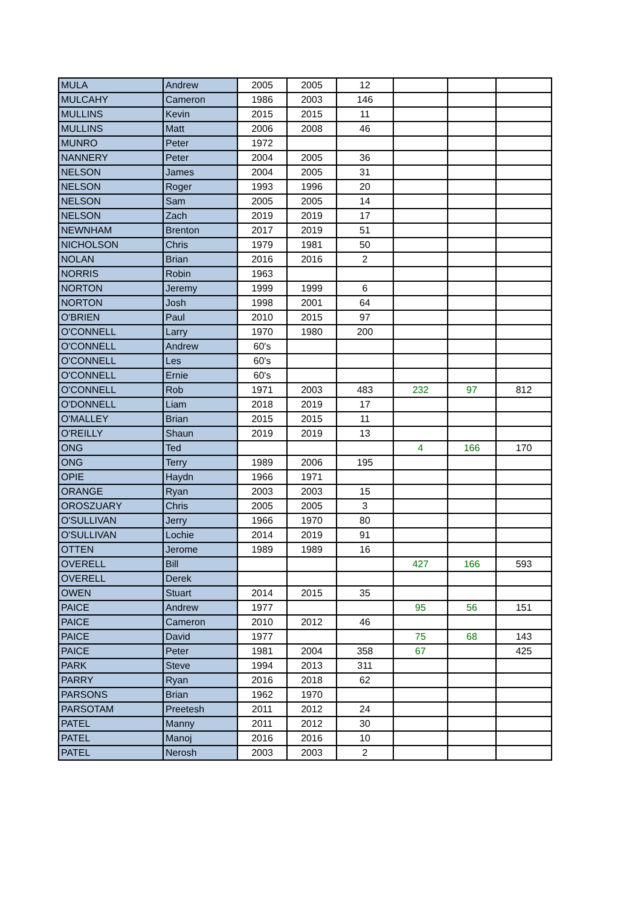| MULA | Andrew | 2005 | 2005 | 12 | | | |
| MULCAHY | Cameron | 1986 | 2003 | 146 | | | |
| MULLINS | Kevin | 2015 | 2015 | 11 | | | |
| MULLINS | Matt | 2006 | 2008 | 46 | | | |
| MUNRO | Peter | 1972 | | | | | |
| NANNERY | Peter | 2004 | 2005 | 36 | | | |
| NELSON | James | 2004 | 2005 | 31 | | | |
| NELSON | Roger | 1993 | 1996 | 20 | | | |
| NELSON | Sam | 2005 | 2005 | 14 | | | |
| NELSON | Zach | 2019 | 2019 | 17 | | | |
| NEWNHAM | Brenton | 2017 | 2019 | 51 | | | |
| NICHOLSON | Chris | 1979 | 1981 | 50 | | | |
| NOLAN | Brian | 2016 | 2016 | 2 | | | |
| NORRIS | Robin | 1963 | | | | | |
| NORTON | Jeremy | 1999 | 1999 | 6 | | | |
| NORTON | Josh | 1998 | 2001 | 64 | | | |
| O'BRIEN | Paul | 2010 | 2015 | 97 | | | |
| O'CONNELL | Larry | 1970 | 1980 | 200 | | | |
| O'CONNELL | Andrew | 60's | | | | | |
| O'CONNELL | Les | 60's | | | | | |
| O'CONNELL | Ernie | 60's | | | | | |
| O'CONNELL | Rob | 1971 | 2003 | 483 | 232 | 97 | 812 |
| O'DONNELL | Liam | 2018 | 2019 | 17 | | | |
| O'MALLEY | Brian | 2015 | 2015 | 11 | | | |
| O'REILLY | Shaun | 2019 | 2019 | 13 | | | |
| ONG | Ted | | | | 4 | 166 | 170 |
| ONG | Terry | 1989 | 2006 | 195 | | | |
| OPIE | Haydn | 1966 | 1971 | | | | |
| ORANGE | Ryan | 2003 | 2003 | 15 | | | |
| OROSZUARY | Chris | 2005 | 2005 | 3 | | | |
| O'SULLIVAN | Jerry | 1966 | 1970 | 80 | | | |
| O'SULLIVAN | Lochie | 2014 | 2019 | 91 | | | |
| OTTEN | Jerome | 1989 | 1989 | 16 | | | |
| OVERELL | Bill | | | | 427 | 166 | 593 |
| OVERELL | Derek | | | | | | |
| OWEN | Stuart | 2014 | 2015 | 35 | | | |
| PAICE | Andrew | 1977 | | | 95 | 56 | 151 |
| PAICE | Cameron | 2010 | 2012 | 46 | | | |
| PAICE | David | 1977 | | | 75 | 68 | 143 |
| PAICE | Peter | 1981 | 2004 | 358 | 67 | | 425 |
| PARK | Steve | 1994 | 2013 | 311 | | | |
| PARRY | Ryan | 2016 | 2018 | 62 | | | |
| PARSONS | Brian | 1962 | 1970 | | | | |
| PARSOTAM | Preetesh | 2011 | 2012 | 24 | | | |
| PATEL | Manny | 2011 | 2012 | 30 | | | |
| PATEL | Manoj | 2016 | 2016 | 10 | | | |
| PATEL | Nerosh | 2003 | 2003 | 2 | | | |